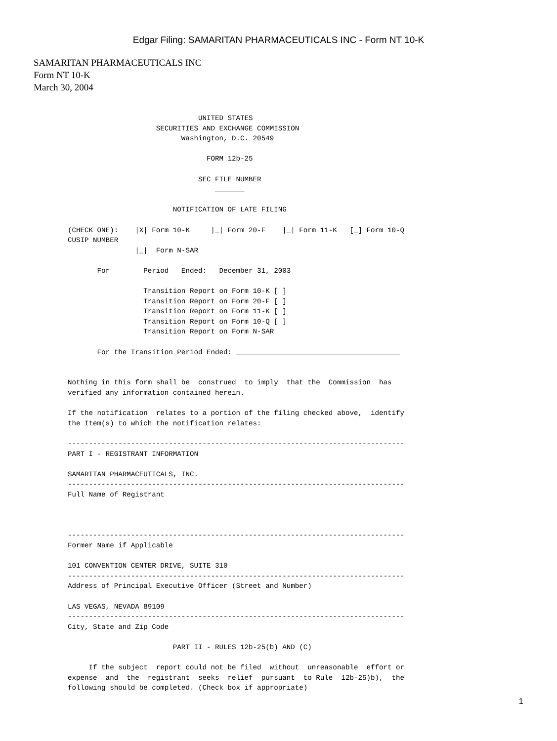Edgar Filing: SAMARITAN PHARMACEUTICALS INC - Form NT 10-K
SAMARITAN PHARMACEUTICALS INC
Form NT 10-K
March 30, 2004
                               UNITED STATES
                     SECURITIES AND EXCHANGE COMMISSION
                           Washington, D.C. 20549

                                 FORM 12b-25

                               SEC FILE NUMBER
                                   _______

                         NOTIFICATION OF LATE FILING

(CHECK ONE):    |X| Form 10-K     |_| Form 20-F    |_| Form 11-K   [_] Form 10-Q
CUSIP NUMBER
                |_|  Form N-SAR

       For        Period   Ended:   December 31, 2003

                  Transition Report on Form 10-K [ ]
                  Transition Report on Form 20-F [ ]
                  Transition Report on Form 11-K [ ]
                  Transition Report on Form 10-Q [ ]
                  Transition Report on Form N-SAR

       For the Transition Period Ended: _______________________________________


Nothing in this form shall be  construed  to imply  that the  Commission  has
verified any information contained herein.

If the notification  relates to a portion of the filing checked above,  identify
the Item(s) to which the notification relates:

--------------------------------------------------------------------------------
PART I - REGISTRANT INFORMATION

SAMARITAN PHARMACEUTICALS, INC.
--------------------------------------------------------------------------------
Full Name of Registrant



--------------------------------------------------------------------------------
Former Name if Applicable

101 CONVENTION CENTER DRIVE, SUITE 310
--------------------------------------------------------------------------------
Address of Principal Executive Officer (Street and Number)

LAS VEGAS, NEVADA 89109
--------------------------------------------------------------------------------
City, State and Zip Code

                         PART II - RULES 12b-25(b) AND (C)

     If the subject  report could not be filed  without  unreasonable  effort or
expense  and  the  registrant  seeks  relief  pursuant  to Rule  12b-25)b),  the
following should be completed. (Check box if appropriate)
1